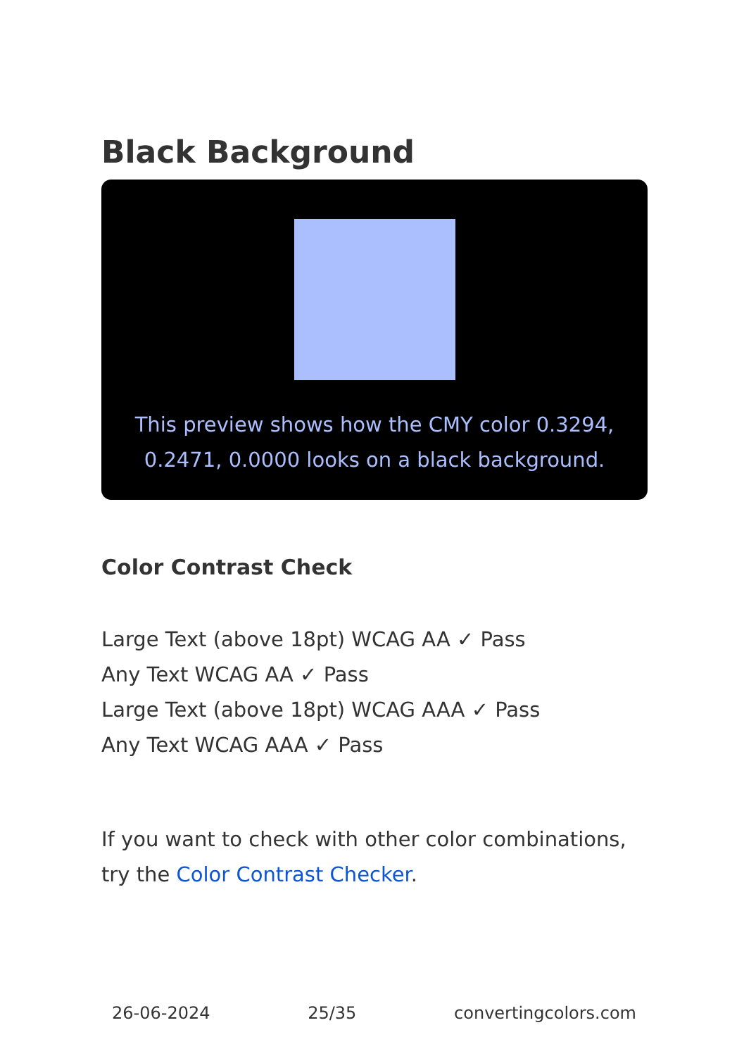Black Background
This preview shows how the CMY color 0.3294, 0.2471, 0.0000 looks on a black background.
Color Contrast Check
Large Text (above 18pt) WCAG AA ✓ Pass
Any Text WCAG AA ✓ Pass
Large Text (above 18pt) WCAG AAA ✓ Pass
Any Text WCAG AAA ✓ Pass
If you want to check with other color combinations, try the Color Contrast Checker.
26-06-2024 25/35 convertingcolors.com